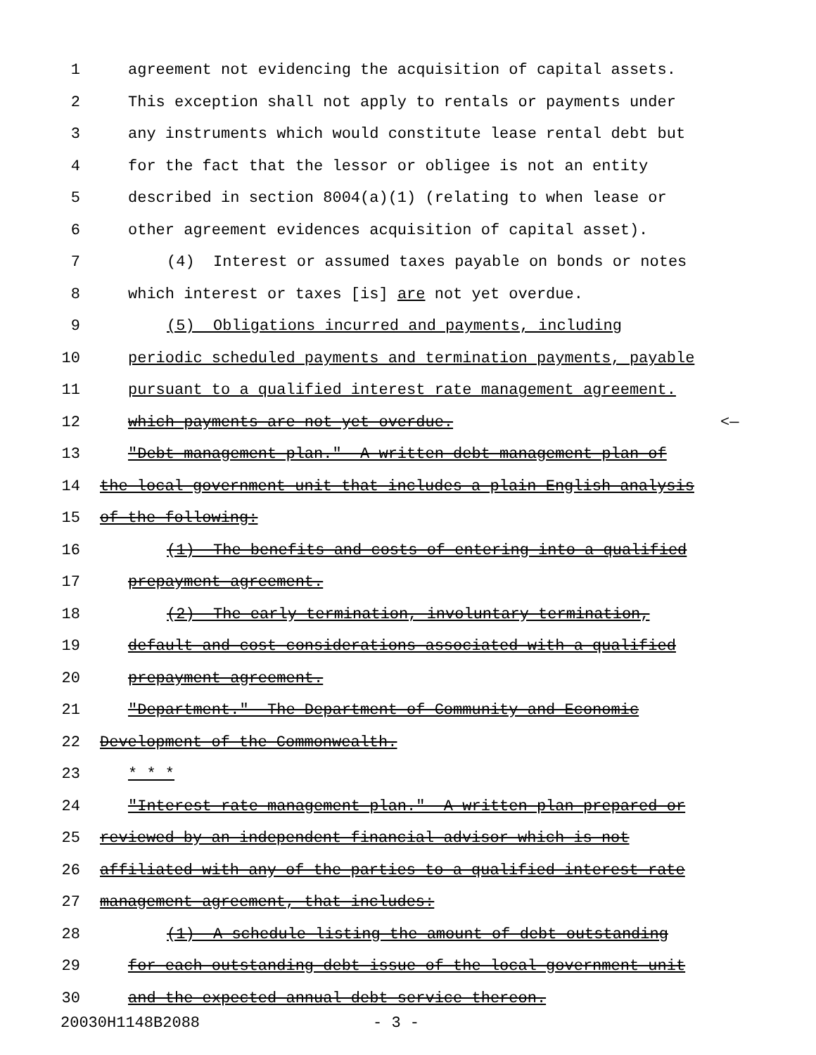1 agreement not evidencing the acquisition of capital assets.
2 This exception shall not apply to rentals or payments under
3 any instruments which would constitute lease rental debt but
4 for the fact that the lessor or obligee is not an entity
5 described in section 8004(a)(1) (relating to when lease or
6 other agreement evidences acquisition of capital asset).
7 (4) Interest or assumed taxes payable on bonds or notes
8 which interest or taxes [is] are not yet overdue.
9 (5) Obligations incurred and payments, including
10 periodic scheduled payments and termination payments, payable
11 pursuant to a qualified interest rate management agreement.
12 which payments are not yet overdue. <—
13 "Debt management plan." A written debt management plan of
14 the local government unit that includes a plain English analysis
15 of the following:
16 (1) The benefits and costs of entering into a qualified
17 prepayment agreement.
18 (2) The early termination, involuntary termination,
19 default and cost considerations associated with a qualified
20 prepayment agreement.
21 "Department." The Department of Community and Economic
22 Development of the Commonwealth.
23 * * *
24 "Interest rate management plan." A written plan prepared or
25 reviewed by an independent financial advisor which is not
26 affiliated with any of the parties to a qualified interest rate
27 management agreement, that includes:
28 (1) A schedule listing the amount of debt outstanding
29 for each outstanding debt issue of the local government unit
30 and the expected annual debt service thereon.
20030H1148B2088 - 3 -